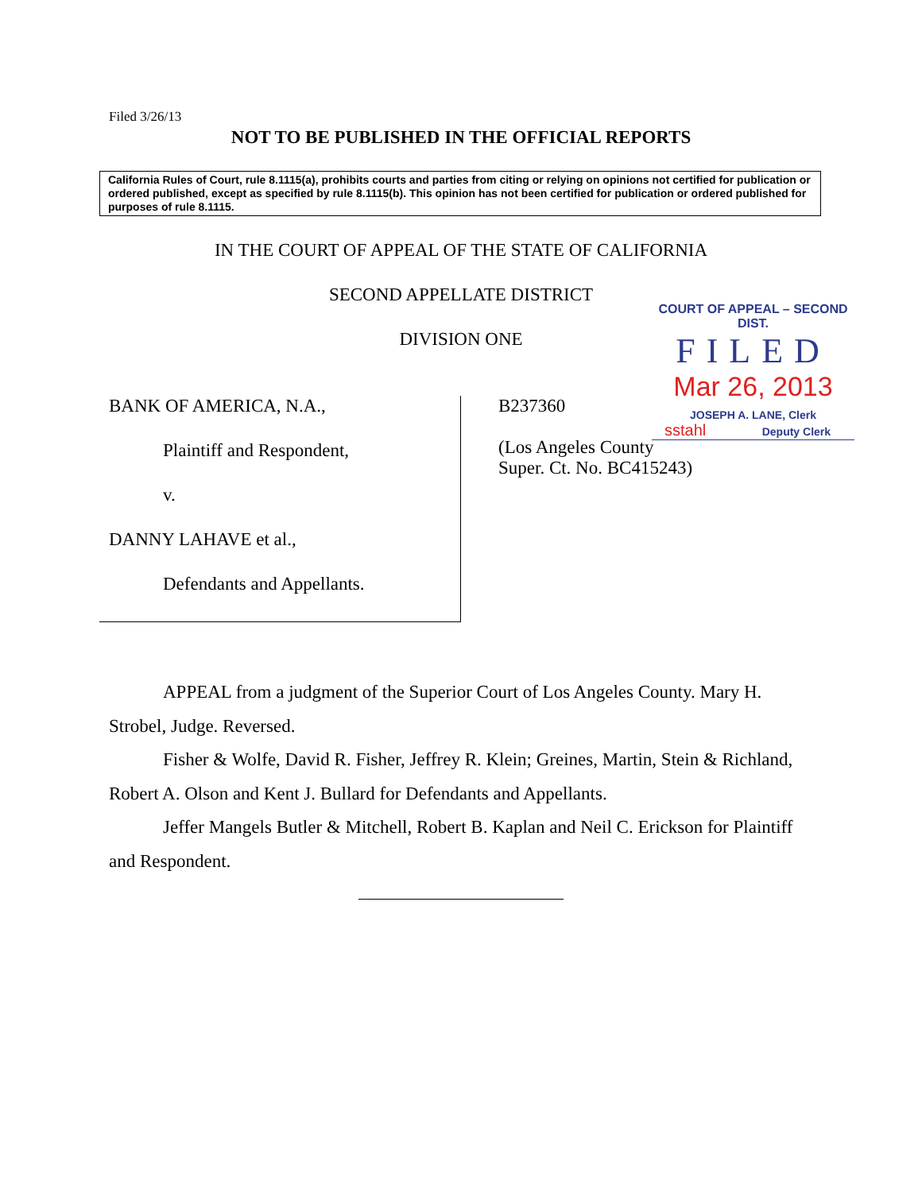Filed 3/26/13
NOT TO BE PUBLISHED IN THE OFFICIAL REPORTS
California Rules of Court, rule 8.1115(a), prohibits courts and parties from citing or relying on opinions not certified for publication or ordered published, except as specified by rule 8.1115(b). This opinion has not been certified for publication or ordered published for purposes of rule 8.1115.
IN THE COURT OF APPEAL OF THE STATE OF CALIFORNIA
SECOND APPELLATE DISTRICT
DIVISION ONE
COURT OF APPEAL – SECOND DIST.
FILED
Mar 26, 2013
JOSEPH A. LANE, Clerk
sstahl Deputy Clerk
BANK OF AMERICA, N.A.,
Plaintiff and Respondent,
v.
DANNY LAHAVE et al.,
Defendants and Appellants.
B237360
(Los Angeles County
Super. Ct. No. BC415243)
APPEAL from a judgment of the Superior Court of Los Angeles County. Mary H. Strobel, Judge. Reversed.
Fisher & Wolfe, David R. Fisher, Jeffrey R. Klein; Greines, Martin, Stein & Richland, Robert A. Olson and Kent J. Bullard for Defendants and Appellants.
Jeffer Mangels Butler & Mitchell, Robert B. Kaplan and Neil C. Erickson for Plaintiff and Respondent.